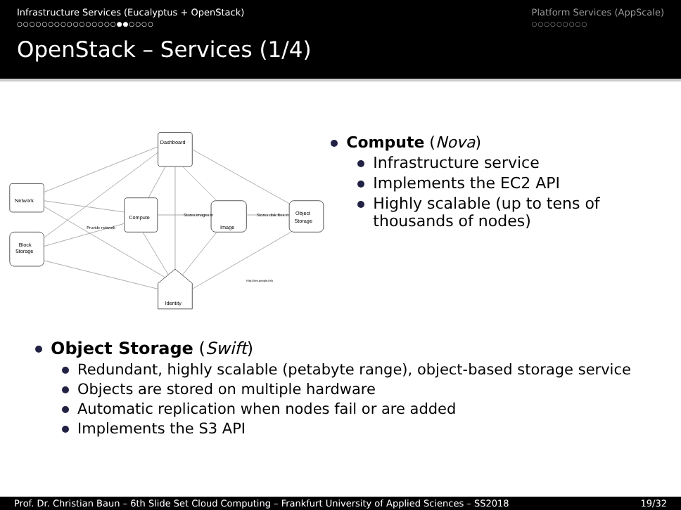Infrastructure Services (Eucalyptus + OpenStack)
○○○○○○○○○○○○○○○○●●○○○○
Platform Services (AppScale)
○○○○○○○○○
OpenStack – Services (1/4)
Dashboard
Compute
Image
Object
Storage
Network
Block
Storage
Identity
Provide network
Stores images in
Stores disk files in
http://ken.pepple.info
Compute (Nova)
Infrastructure service
Implements the EC2 API
Highly scalable (up to tens of thousands of nodes)
Object Storage (Swift)
Redundant, highly scalable (petabyte range), object-based storage service
Objects are stored on multiple hardware
Automatic replication when nodes fail or are added
Implements the S3 API
Prof. Dr. Christian Baun – 6th Slide Set Cloud Computing – Frankfurt University of Applied Sciences – SS2018 19/32